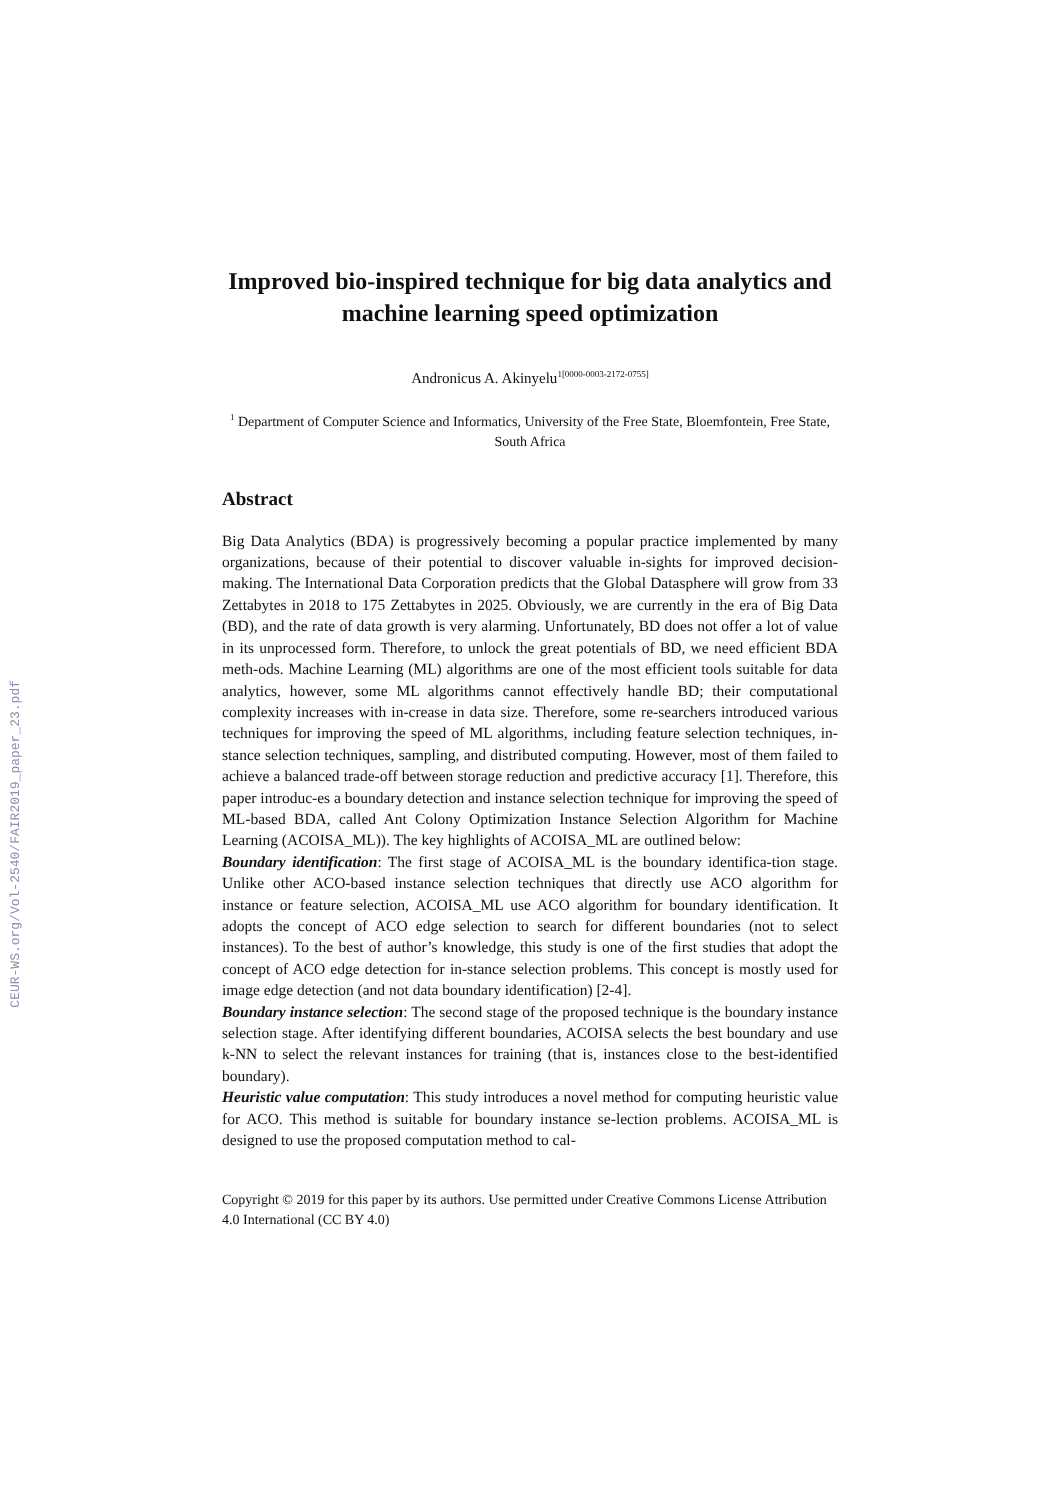CEUR-WS.org/Vol-2540/FAIR2019_paper_23.pdf
Improved bio-inspired technique for big data analytics and machine learning speed optimization
Andronicus A. Akinyelu<sup>1[0000-0003-2172-0755]</sup>
<sup>1</sup> Department of Computer Science and Informatics, University of the Free State, Bloemfontein, Free State, South Africa
Abstract
Big Data Analytics (BDA) is progressively becoming a popular practice implemented by many organizations, because of their potential to discover valuable in-sights for improved decision-making. The International Data Corporation predicts that the Global Datasphere will grow from 33 Zettabytes in 2018 to 175 Zettabytes in 2025. Obviously, we are currently in the era of Big Data (BD), and the rate of data growth is very alarming. Unfortunately, BD does not offer a lot of value in its unprocessed form. Therefore, to unlock the great potentials of BD, we need efficient BDA meth-ods. Machine Learning (ML) algorithms are one of the most efficient tools suitable for data analytics, however, some ML algorithms cannot effectively handle BD; their computational complexity increases with in-crease in data size. Therefore, some re-searchers introduced various techniques for improving the speed of ML algorithms, including feature selection techniques, in-stance selection techniques, sampling, and distributed computing. However, most of them failed to achieve a balanced trade-off between storage reduction and predictive accuracy [1]. Therefore, this paper introduc-es a boundary detection and instance selection technique for improving the speed of ML-based BDA, called Ant Colony Optimization Instance Selection Algorithm for Machine Learning (ACOISA_ML)). The key highlights of ACOISA_ML are outlined below:
Boundary identification: The first stage of ACOISA_ML is the boundary identifica-tion stage. Unlike other ACO-based instance selection techniques that directly use ACO algorithm for instance or feature selection, ACOISA_ML use ACO algorithm for boundary identification. It adopts the concept of ACO edge selection to search for different boundaries (not to select instances). To the best of author’s knowledge, this study is one of the first studies that adopt the concept of ACO edge detection for in-stance selection problems. This concept is mostly used for image edge detection (and not data boundary identification) [2-4].
Boundary instance selection: The second stage of the proposed technique is the boundary instance selection stage. After identifying different boundaries, ACOISA selects the best boundary and use k-NN to select the relevant instances for training (that is, instances close to the best-identified boundary).
Heuristic value computation: This study introduces a novel method for computing heuristic value for ACO. This method is suitable for boundary instance se-lection problems. ACOISA_ML is designed to use the proposed computation method to cal-
Copyright © 2019 for this paper by its authors. Use permitted under Creative Commons License Attribution 4.0 International (CC BY 4.0)